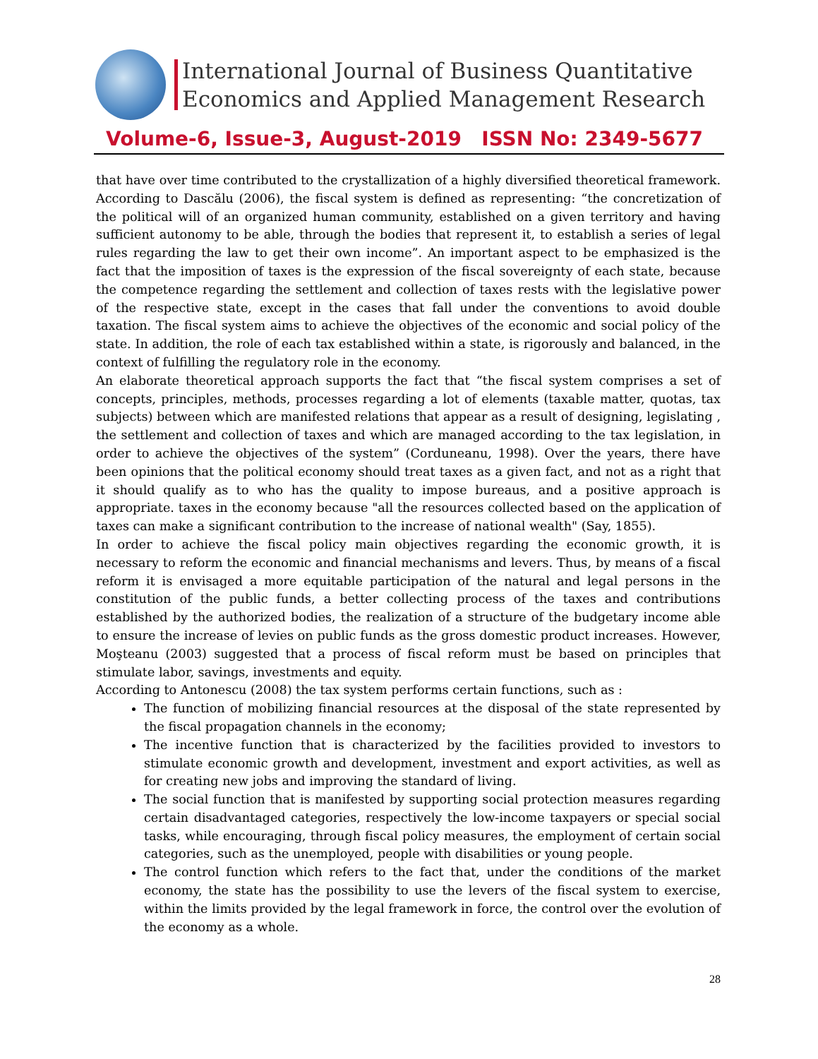International Journal of Business Quantitative
Economics and Applied Management Research
Volume-6, Issue-3, August-2019 ISSN No: 2349-5677
that have over time contributed to the crystallization of a highly diversified theoretical framework. According to Dascălu (2006), the fiscal system is defined as representing: “the concretization of the political will of an organized human community, established on a given territory and having sufficient autonomy to be able, through the bodies that represent it, to establish a series of legal rules regarding the law to get their own income”. An important aspect to be emphasized is the fact that the imposition of taxes is the expression of the fiscal sovereignty of each state, because the competence regarding the settlement and collection of taxes rests with the legislative power of the respective state, except in the cases that fall under the conventions to avoid double taxation. The fiscal system aims to achieve the objectives of the economic and social policy of the state. In addition, the role of each tax established within a state, is rigorously and balanced, in the context of fulfilling the regulatory role in the economy.
An elaborate theoretical approach supports the fact that “the fiscal system comprises a set of concepts, principles, methods, processes regarding a lot of elements (taxable matter, quotas, tax subjects) between which are manifested relations that appear as a result of designing, legislating , the settlement and collection of taxes and which are managed according to the tax legislation, in order to achieve the objectives of the system” (Corduneanu, 1998). Over the years, there have been opinions that the political economy should treat taxes as a given fact, and not as a right that it should qualify as to who has the quality to impose bureaus, and a positive approach is appropriate. taxes in the economy because "all the resources collected based on the application of taxes can make a significant contribution to the increase of national wealth" (Say, 1855).
In order to achieve the fiscal policy main objectives regarding the economic growth, it is necessary to reform the economic and financial mechanisms and levers. Thus, by means of a fiscal reform it is envisaged a more equitable participation of the natural and legal persons in the constitution of the public funds, a better collecting process of the taxes and contributions established by the authorized bodies, the realization of a structure of the budgetary income able to ensure the increase of levies on public funds as the gross domestic product increases. However, Moşteanu (2003) suggested that a process of fiscal reform must be based on principles that stimulate labor, savings, investments and equity.
According to Antonescu (2008) the tax system performs certain functions, such as :
The function of mobilizing financial resources at the disposal of the state represented by the fiscal propagation channels in the economy;
The incentive function that is characterized by the facilities provided to investors to stimulate economic growth and development, investment and export activities, as well as for creating new jobs and improving the standard of living.
The social function that is manifested by supporting social protection measures regarding certain disadvantaged categories, respectively the low-income taxpayers or special social tasks, while encouraging, through fiscal policy measures, the employment of certain social categories, such as the unemployed, people with disabilities or young people.
The control function which refers to the fact that, under the conditions of the market economy, the state has the possibility to use the levers of the fiscal system to exercise, within the limits provided by the legal framework in force, the control over the evolution of the economy as a whole.
28